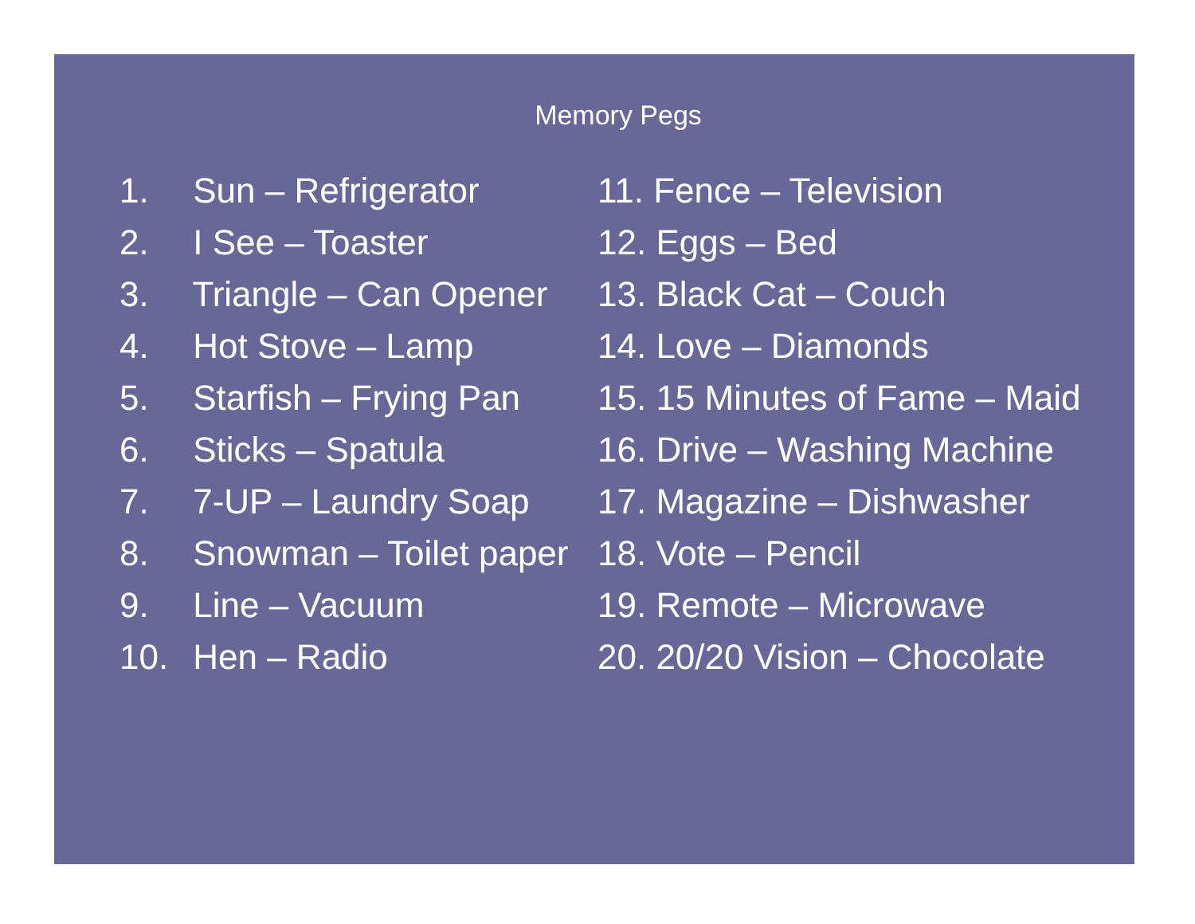Memory Pegs
1. Sun – Refrigerator
2. I See – Toaster
3. Triangle – Can Opener
4. Hot Stove – Lamp
5. Starfish – Frying Pan
6. Sticks – Spatula
7. 7-UP – Laundry Soap
8. Snowman – Toilet paper
9. Line – Vacuum
10. Hen – Radio
11. Fence – Television
12. Eggs – Bed
13. Black Cat – Couch
14. Love – Diamonds
15. 15 Minutes of Fame – Maid
16. Drive – Washing Machine
17. Magazine – Dishwasher
18. Vote – Pencil
19. Remote – Microwave
20. 20/20 Vision – Chocolate